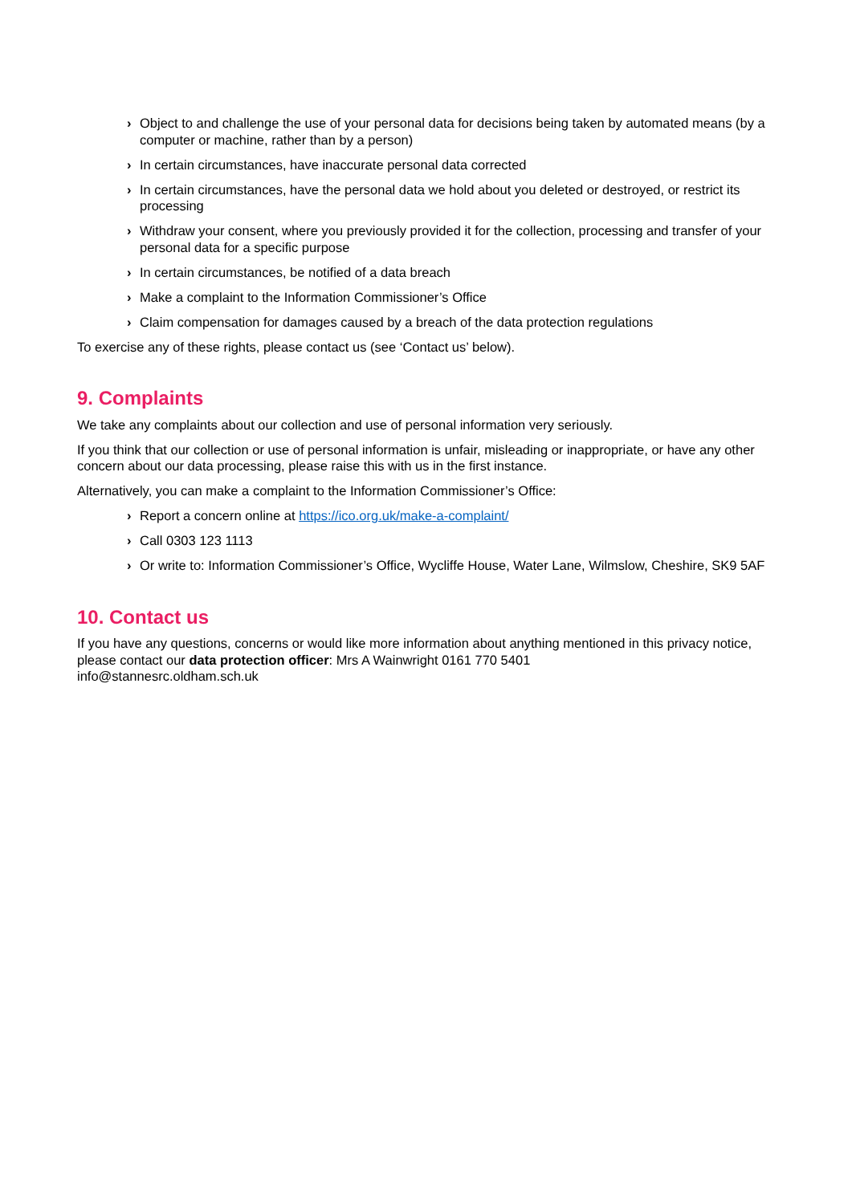› Object to and challenge the use of your personal data for decisions being taken by automated means (by a computer or machine, rather than by a person)
› In certain circumstances, have inaccurate personal data corrected
› In certain circumstances, have the personal data we hold about you deleted or destroyed, or restrict its processing
› Withdraw your consent, where you previously provided it for the collection, processing and transfer of your personal data for a specific purpose
› In certain circumstances, be notified of a data breach
› Make a complaint to the Information Commissioner’s Office
› Claim compensation for damages caused by a breach of the data protection regulations
To exercise any of these rights, please contact us (see ‘Contact us’ below).
9. Complaints
We take any complaints about our collection and use of personal information very seriously.
If you think that our collection or use of personal information is unfair, misleading or inappropriate, or have any other concern about our data processing, please raise this with us in the first instance.
Alternatively, you can make a complaint to the Information Commissioner’s Office:
› Report a concern online at https://ico.org.uk/make-a-complaint/
› Call 0303 123 1113
› Or write to: Information Commissioner’s Office, Wycliffe House, Water Lane, Wilmslow, Cheshire, SK9 5AF
10. Contact us
If you have any questions, concerns or would like more information about anything mentioned in this privacy notice, please contact our data protection officer: Mrs A Wainwright 0161 770 5401
info@stannesrc.oldham.sch.uk